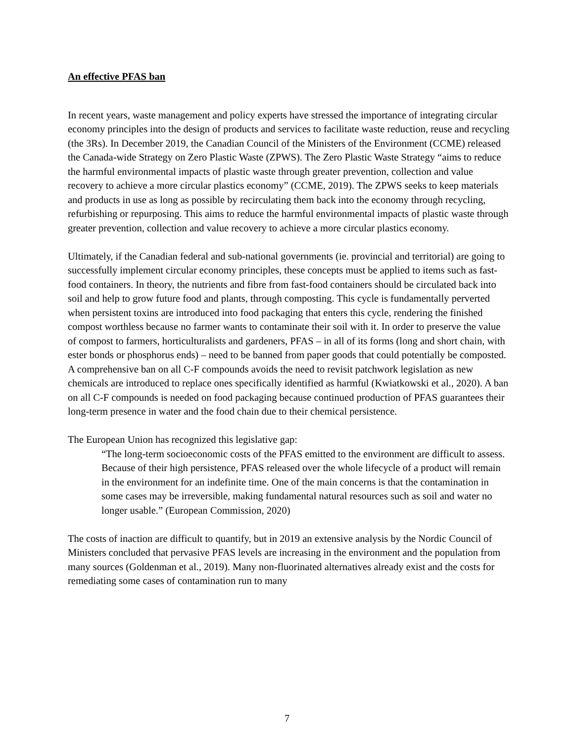An effective PFAS ban
In recent years, waste management and policy experts have stressed the importance of integrating circular economy principles into the design of products and services to facilitate waste reduction, reuse and recycling (the 3Rs). In December 2019, the Canadian Council of the Ministers of the Environment (CCME) released the Canada-wide Strategy on Zero Plastic Waste (ZPWS). The Zero Plastic Waste Strategy “aims to reduce the harmful environmental impacts of plastic waste through greater prevention, collection and value recovery to achieve a more circular plastics economy” (CCME, 2019). The ZPWS seeks to keep materials and products in use as long as possible by recirculating them back into the economy through recycling, refurbishing or repurposing. This aims to reduce the harmful environmental impacts of plastic waste through greater prevention, collection and value recovery to achieve a more circular plastics economy.
Ultimately, if the Canadian federal and sub-national governments (ie. provincial and territorial) are going to successfully implement circular economy principles, these concepts must be applied to items such as fast-food containers. In theory, the nutrients and fibre from fast-food containers should be circulated back into soil and help to grow future food and plants, through composting. This cycle is fundamentally perverted when persistent toxins are introduced into food packaging that enters this cycle, rendering the finished compost worthless because no farmer wants to contaminate their soil with it. In order to preserve the value of compost to farmers, horticulturalists and gardeners, PFAS – in all of its forms (long and short chain, with ester bonds or phosphorus ends) – need to be banned from paper goods that could potentially be composted. A comprehensive ban on all C-F compounds avoids the need to revisit patchwork legislation as new chemicals are introduced to replace ones specifically identified as harmful (Kwiatkowski et al., 2020). A ban on all C-F compounds is needed on food packaging because continued production of PFAS guarantees their long-term presence in water and the food chain due to their chemical persistence.
The European Union has recognized this legislative gap:
“The long-term socioeconomic costs of the PFAS emitted to the environment are difficult to assess. Because of their high persistence, PFAS released over the whole lifecycle of a product will remain in the environment for an indefinite time. One of the main concerns is that the contamination in some cases may be irreversible, making fundamental natural resources such as soil and water no longer usable.” (European Commission, 2020)
The costs of inaction are difficult to quantify, but in 2019 an extensive analysis by the Nordic Council of Ministers concluded that pervasive PFAS levels are increasing in the environment and the population from many sources (Goldenman et al., 2019). Many non-fluorinated alternatives already exist and the costs for remediating some cases of contamination run to many
7